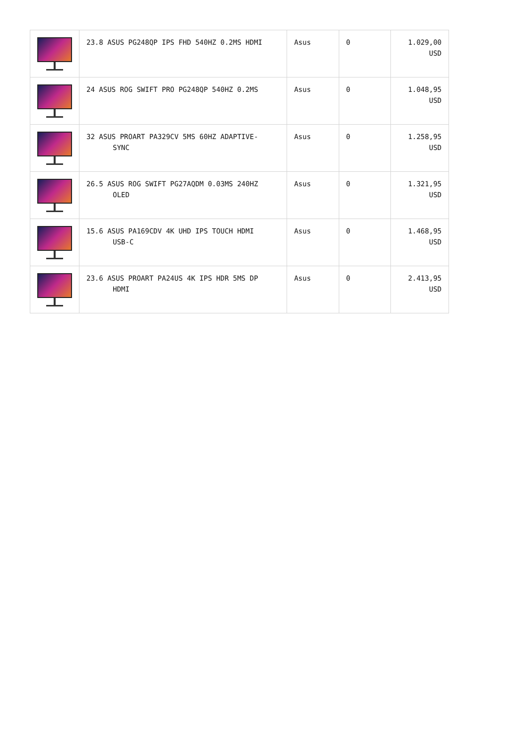| | 23.8 ASUS PG248QP IPS FHD 540HZ 0.2MS HDMI | Asus | 0 | 1.029,00 USD |
| | 24 ASUS ROG SWIFT PRO PG248QP 540HZ 0.2MS | Asus | 0 | 1.048,95 USD |
| | 32 ASUS PROART PA329CV 5MS 60HZ ADAPTIVE- SYNC | Asus | 0 | 1.258,95 USD |
| | 26.5 ASUS ROG SWIFT PG27AQDM 0.03MS 240HZ OLED | Asus | 0 | 1.321,95 USD |
| | 15.6 ASUS PA169CDV 4K UHD IPS TOUCH HDMI USB-C | Asus | 0 | 1.468,95 USD |
| | 23.6 ASUS PROART PA24US 4K IPS HDR 5MS DP HDMI | Asus | 0 | 2.413,95 USD |